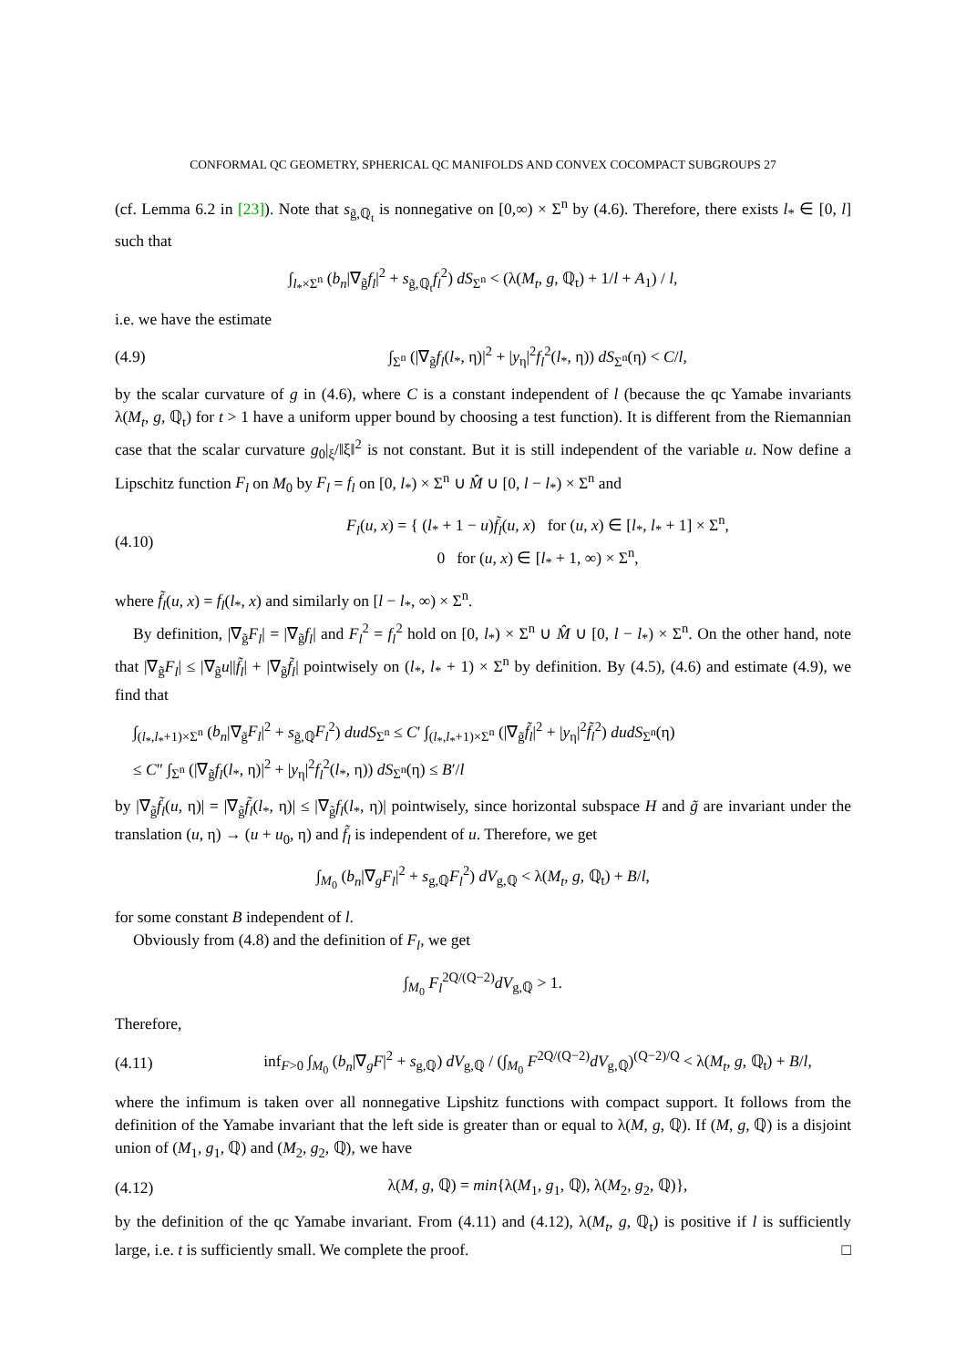CONFORMAL QC GEOMETRY, SPHERICAL QC MANIFOLDS AND CONVEX COCOMPACT SUBGROUPS 27
(cf. Lemma 6.2 in [23]). Note that s<sub>g̃,ℚ<sub>t</sub></sub> is nonnegative on [0,∞) × Σ<sup>n</sup> by (4.6). Therefore, there exists l<sub>*</sub> ∈ [0, l] such that
∫<sub>l<sub>*</sub>×Σ<sup>n</sup></sub> (b<sub>n</sub>|∇<sub>g̃</sub>f<sub>l</sub>|<sup>2</sup> + s<sub>g̃,ℚ<sub>t</sub></sub>f<sub>l</sub><sup>2</sup>) dS<sub>Σ<sup>n</sup></sub> < (λ(M<sub>t</sub>, g, ℚ<sub>t</sub>) + 1/l + A<sub>1</sub>) / l,
i.e. we have the estimate
(4.9) ∫<sub>Σ<sup>n</sup></sub> (|∇<sub>g̃</sub>f<sub>l</sub>(l<sub>*</sub>, η)|<sup>2</sup> + |y<sub>η</sub>|<sup>2</sup>f<sub>l</sub><sup>2</sup>(l<sub>*</sub>, η)) dS<sub>Σ<sup>n</sup></sub>(η) < C/l,
by the scalar curvature of g in (4.6), where C is a constant independent of l (because the qc Yamabe invariants λ(M<sub>t</sub>, g, ℚ<sub>t</sub>) for t > 1 have a uniform upper bound by choosing a test function). It is different from the Riemannian case that the scalar curvature g<sub>0</sub>|<sub>ξ</sub>/‖ξ‖<sup>2</sup> is not constant. But it is still independent of the variable u. Now define a Lipschitz function F<sub>l</sub> on M<sub>0</sub> by F<sub>l</sub> = f<sub>l</sub> on [0, l<sub>*</sub>) × Σ<sup>n</sup> ∪ M̂ ∪ [0, l − l<sub>*</sub>) × Σ<sup>n</sup> and
(4.10) F<sub>l</sub>(u, x) = { (l<sub>*</sub> + 1 − u)f̃<sub>l</sub>(u, x) for (u, x) ∈ [l<sub>*</sub>, l<sub>*</sub> + 1] × Σ<sup>n</sup>,
0 for (u, x) ∈ [l<sub>*</sub> + 1, ∞) × Σ<sup>n</sup>,
where f̃<sub>l</sub>(u, x) = f<sub>l</sub>(l<sub>*</sub>, x) and similarly on [l − l<sub>*</sub>, ∞) × Σ<sup>n</sup>.
By definition, |∇<sub>g̃</sub>F<sub>l</sub>| = |∇<sub>g̃</sub>f<sub>l</sub>| and F<sub>l</sub><sup>2</sup> = f<sub>l</sub><sup>2</sup> hold on [0, l<sub>*</sub>) × Σ<sup>n</sup> ∪ M̂ ∪ [0, l − l<sub>*</sub>) × Σ<sup>n</sup>. On the other hand, note that |∇<sub>g̃</sub>F<sub>l</sub>| ≤ |∇<sub>g̃</sub>u||f̃<sub>l</sub>| + |∇<sub>g̃</sub>f̃<sub>l</sub>| pointwisely on (l<sub>*</sub>, l<sub>*</sub> + 1) × Σ<sup>n</sup> by definition. By (4.5), (4.6) and estimate (4.9), we find that
∫<sub>(l<sub>*</sub>,l<sub>*</sub>+1)×Σ<sup>n</sup></sub> (b<sub>n</sub>|∇<sub>g̃</sub>F<sub>l</sub>|<sup>2</sup> + s<sub>g̃,ℚ</sub>F<sub>l</sub><sup>2</sup>) dudS<sub>Σ<sup>n</sup></sub> ≤ C′ ∫<sub>(l<sub>*</sub>,l<sub>*</sub>+1)×Σ<sup>n</sup></sub> (|∇<sub>g̃</sub>f̃<sub>l</sub>|<sup>2</sup> + |y<sub>η</sub>|<sup>2</sup>f̃<sub>l</sub><sup>2</sup>) dudS<sub>Σ<sup>n</sup></sub>(η)
≤ C″ ∫<sub>Σ<sup>n</sup></sub> (|∇<sub>g̃</sub>f<sub>l</sub>(l<sub>*</sub>, η)|<sup>2</sup> + |y<sub>η</sub>|<sup>2</sup>f<sub>l</sub><sup>2</sup>(l<sub>*</sub>, η)) dS<sub>Σ<sup>n</sup></sub>(η) ≤ B′/l
by |∇<sub>g̃</sub>f̃<sub>l</sub>(u, η)| = |∇<sub>g̃</sub>f̃<sub>l</sub>(l<sub>*</sub>, η)| ≤ |∇<sub>g̃</sub>f<sub>l</sub>(l<sub>*</sub>, η)| pointwisely, since horizontal subspace H and g̃ are invariant under the translation (u, η) → (u + u<sub>0</sub>, η) and f̃<sub>l</sub> is independent of u. Therefore, we get
∫<sub>M<sub>0</sub></sub> (b<sub>n</sub>|∇<sub>g</sub>F<sub>l</sub>|<sup>2</sup> + s<sub>g,ℚ</sub>F<sub>l</sub><sup>2</sup>) dV<sub>g,ℚ</sub> < λ(M<sub>t</sub>, g, ℚ<sub>t</sub>) + B/l,
for some constant B independent of l.
Obviously from (4.8) and the definition of F<sub>l</sub>, we get
∫<sub>M<sub>0</sub></sub> F<sub>l</sub><sup>2Q/(Q−2)</sup>dV<sub>g,ℚ</sub> > 1.
Therefore,
(4.11) inf<sub>F>0</sub> ∫<sub>M<sub>0</sub></sub> (b<sub>n</sub>|∇<sub>g</sub>F|<sup>2</sup> + s<sub>g,ℚ</sub>) dV<sub>g,ℚ</sub> / (∫<sub>M<sub>0</sub></sub> F<sup>2Q/(Q−2)</sup>dV<sub>g,ℚ</sub>)<sup>(Q−2)/Q</sup> < λ(M<sub>t</sub>, g, ℚ<sub>t</sub>) + B/l,
where the infimum is taken over all nonnegative Lipshitz functions with compact support. It follows from the definition of the Yamabe invariant that the left side is greater than or equal to λ(M, g, ℚ). If (M, g, ℚ) is a disjoint union of (M<sub>1</sub>, g<sub>1</sub>, ℚ) and (M<sub>2</sub>, g<sub>2</sub>, ℚ), we have
(4.12) λ(M, g, ℚ) = min{λ(M<sub>1</sub>, g<sub>1</sub>, ℚ), λ(M<sub>2</sub>, g<sub>2</sub>, ℚ)},
by the definition of the qc Yamabe invariant. From (4.11) and (4.12), λ(M<sub>t</sub>, g, ℚ<sub>t</sub>) is positive if l is sufficiently large, i.e. t is sufficiently small. We complete the proof. □